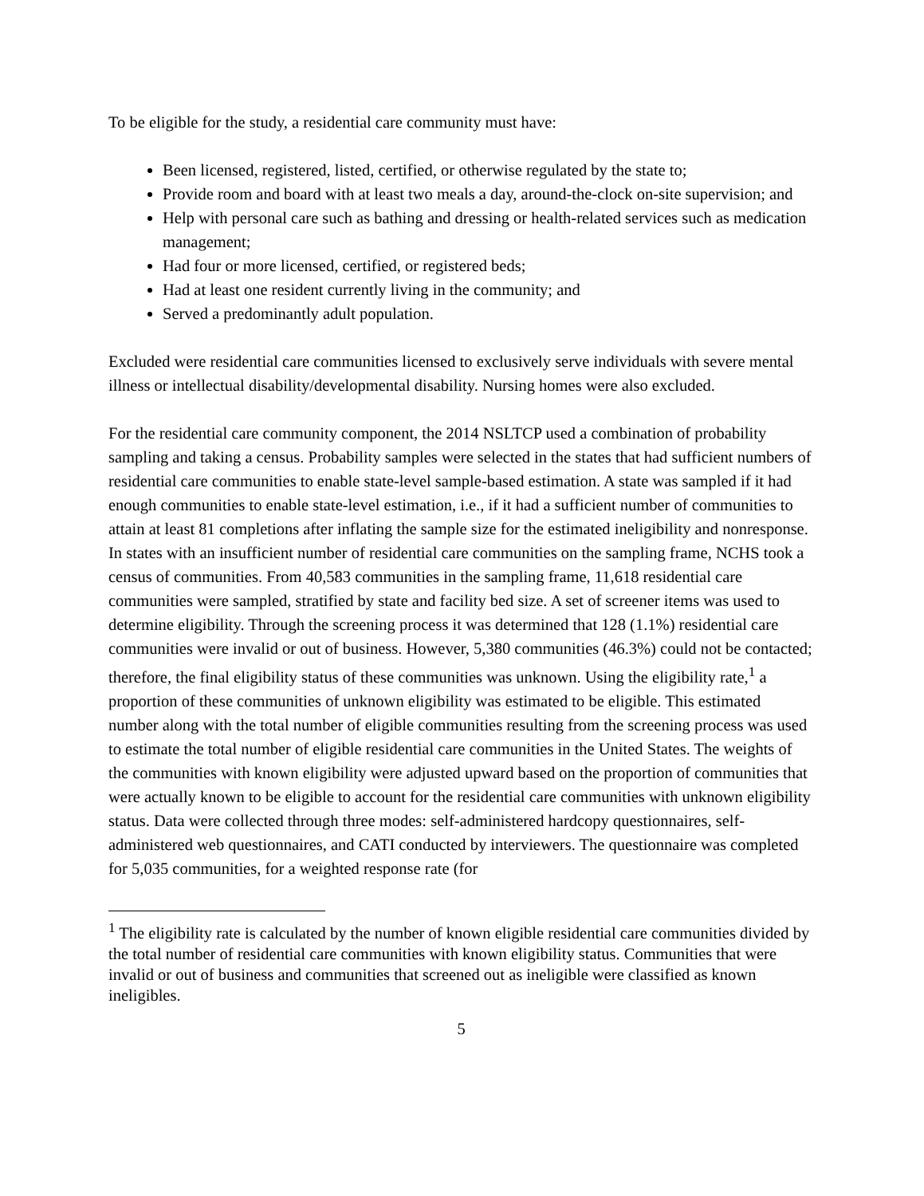To be eligible for the study, a residential care community must have:
Been licensed, registered, listed, certified, or otherwise regulated by the state to;
Provide room and board with at least two meals a day, around-the-clock on-site supervision; and
Help with personal care such as bathing and dressing or health-related services such as medication management;
Had four or more licensed, certified, or registered beds;
Had at least one resident currently living in the community; and
Served a predominantly adult population.
Excluded were residential care communities licensed to exclusively serve individuals with severe mental illness or intellectual disability/developmental disability. Nursing homes were also excluded.
For the residential care community component, the 2014 NSLTCP used a combination of probability sampling and taking a census. Probability samples were selected in the states that had sufficient numbers of residential care communities to enable state-level sample-based estimation. A state was sampled if it had enough communities to enable state-level estimation, i.e., if it had a sufficient number of communities to attain at least 81 completions after inflating the sample size for the estimated ineligibility and nonresponse. In states with an insufficient number of residential care communities on the sampling frame, NCHS took a census of communities. From 40,583 communities in the sampling frame, 11,618 residential care communities were sampled, stratified by state and facility bed size. A set of screener items was used to determine eligibility. Through the screening process it was determined that 128 (1.1%) residential care communities were invalid or out of business. However, 5,380 communities (46.3%) could not be contacted; therefore, the final eligibility status of these communities was unknown. Using the eligibility rate,<sup>1</sup> a proportion of these communities of unknown eligibility was estimated to be eligible. This estimated number along with the total number of eligible communities resulting from the screening process was used to estimate the total number of eligible residential care communities in the United States. The weights of the communities with known eligibility were adjusted upward based on the proportion of communities that were actually known to be eligible to account for the residential care communities with unknown eligibility status. Data were collected through three modes: self-administered hardcopy questionnaires, self-administered web questionnaires, and CATI conducted by interviewers. The questionnaire was completed for 5,035 communities, for a weighted response rate (for
<sup>1</sup> The eligibility rate is calculated by the number of known eligible residential care communities divided by the total number of residential care communities with known eligibility status. Communities that were invalid or out of business and communities that screened out as ineligible were classified as known ineligibles.
5